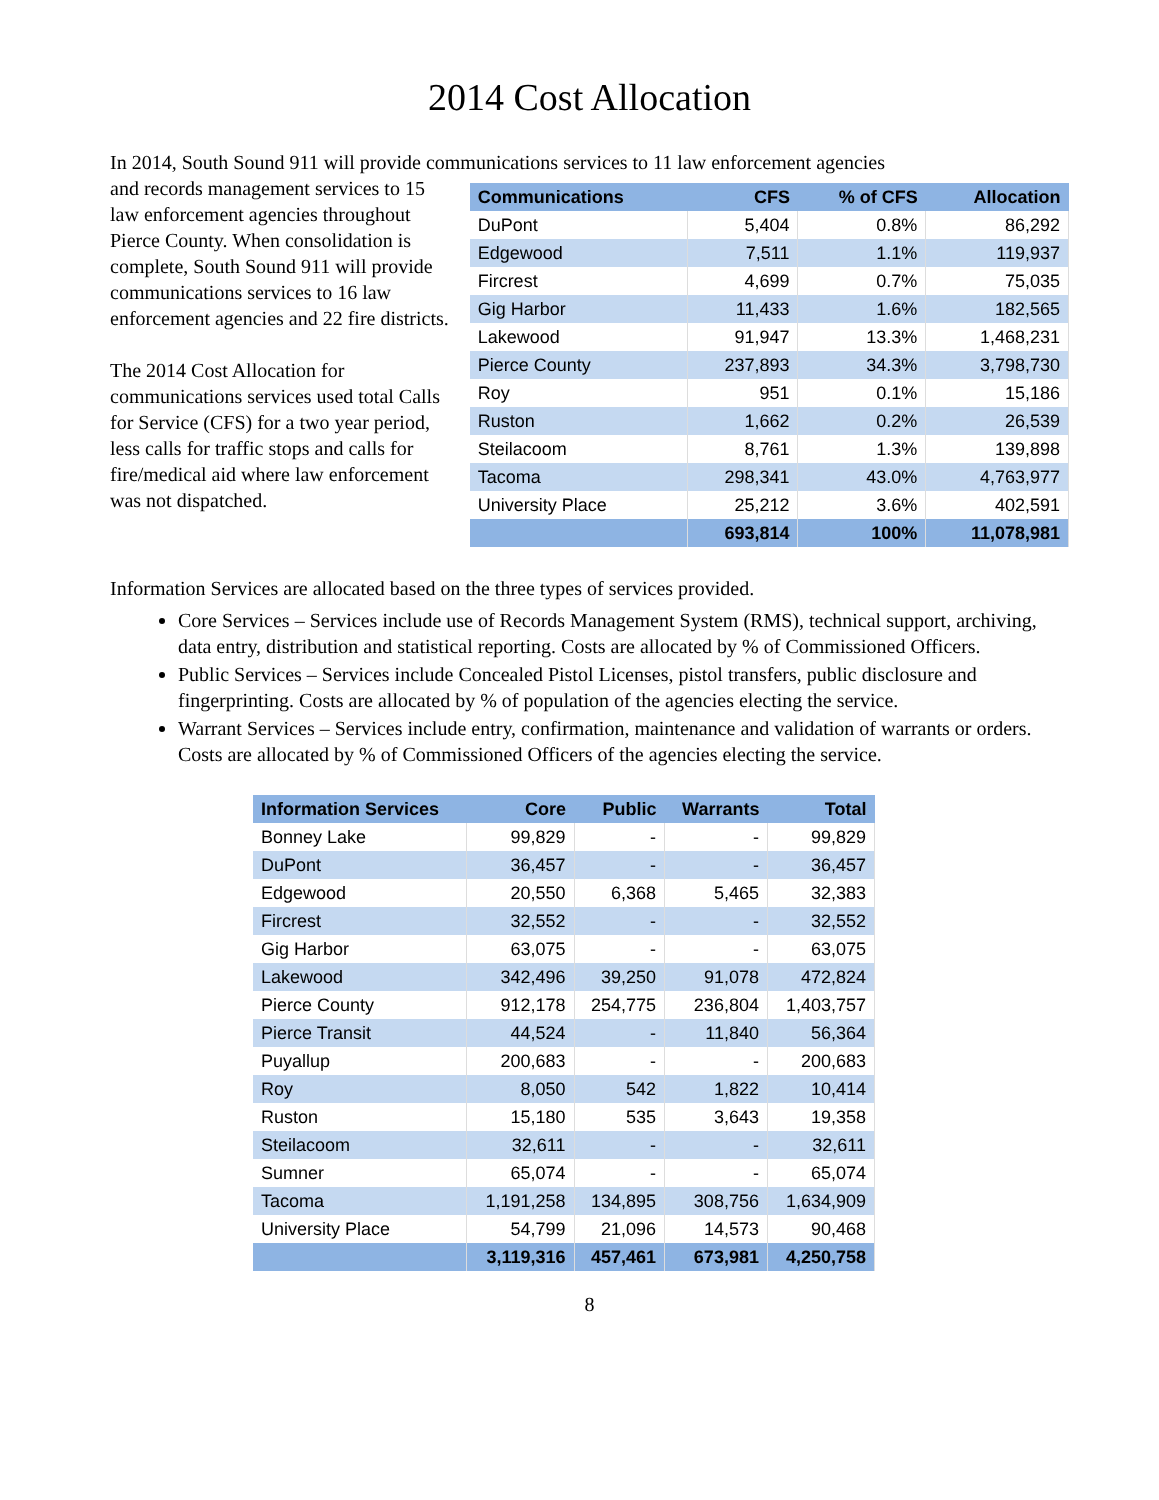2014 Cost Allocation
In 2014, South Sound 911 will provide communications services to 11 law enforcement agencies
and records management services to 15 law enforcement agencies throughout Pierce County. When consolidation is complete, South Sound 911 will provide communications services to 16 law enforcement agencies and 22 fire districts.
The 2014 Cost Allocation for communications services used total Calls for Service (CFS) for a two year period, less calls for traffic stops and calls for fire/medical aid where law enforcement was not dispatched.
| Communications | CFS | % of CFS | Allocation |
| --- | --- | --- | --- |
| DuPont | 5,404 | 0.8% | 86,292 |
| Edgewood | 7,511 | 1.1% | 119,937 |
| Fircrest | 4,699 | 0.7% | 75,035 |
| Gig Harbor | 11,433 | 1.6% | 182,565 |
| Lakewood | 91,947 | 13.3% | 1,468,231 |
| Pierce County | 237,893 | 34.3% | 3,798,730 |
| Roy | 951 | 0.1% | 15,186 |
| Ruston | 1,662 | 0.2% | 26,539 |
| Steilacoom | 8,761 | 1.3% | 139,898 |
| Tacoma | 298,341 | 43.0% | 4,763,977 |
| University Place | 25,212 | 3.6% | 402,591 |
| | 693,814 | 100% | 11,078,981 |
Information Services are allocated based on the three types of services provided.
Core Services – Services include use of Records Management System (RMS), technical support, archiving, data entry, distribution and statistical reporting. Costs are allocated by % of Commissioned Officers.
Public Services – Services include Concealed Pistol Licenses, pistol transfers, public disclosure and fingerprinting. Costs are allocated by % of population of the agencies electing the service.
Warrant Services – Services include entry, confirmation, maintenance and validation of warrants or orders. Costs are allocated by % of Commissioned Officers of the agencies electing the service.
| Information Services | Core | Public | Warrants | Total |
| --- | --- | --- | --- | --- |
| Bonney Lake | 99,829 | - | - | 99,829 |
| DuPont | 36,457 | - | - | 36,457 |
| Edgewood | 20,550 | 6,368 | 5,465 | 32,383 |
| Fircrest | 32,552 | - | - | 32,552 |
| Gig Harbor | 63,075 | - | - | 63,075 |
| Lakewood | 342,496 | 39,250 | 91,078 | 472,824 |
| Pierce County | 912,178 | 254,775 | 236,804 | 1,403,757 |
| Pierce Transit | 44,524 | - | 11,840 | 56,364 |
| Puyallup | 200,683 | - | - | 200,683 |
| Roy | 8,050 | 542 | 1,822 | 10,414 |
| Ruston | 15,180 | 535 | 3,643 | 19,358 |
| Steilacoom | 32,611 | - | - | 32,611 |
| Sumner | 65,074 | - | - | 65,074 |
| Tacoma | 1,191,258 | 134,895 | 308,756 | 1,634,909 |
| University Place | 54,799 | 21,096 | 14,573 | 90,468 |
| | 3,119,316 | 457,461 | 673,981 | 4,250,758 |
8